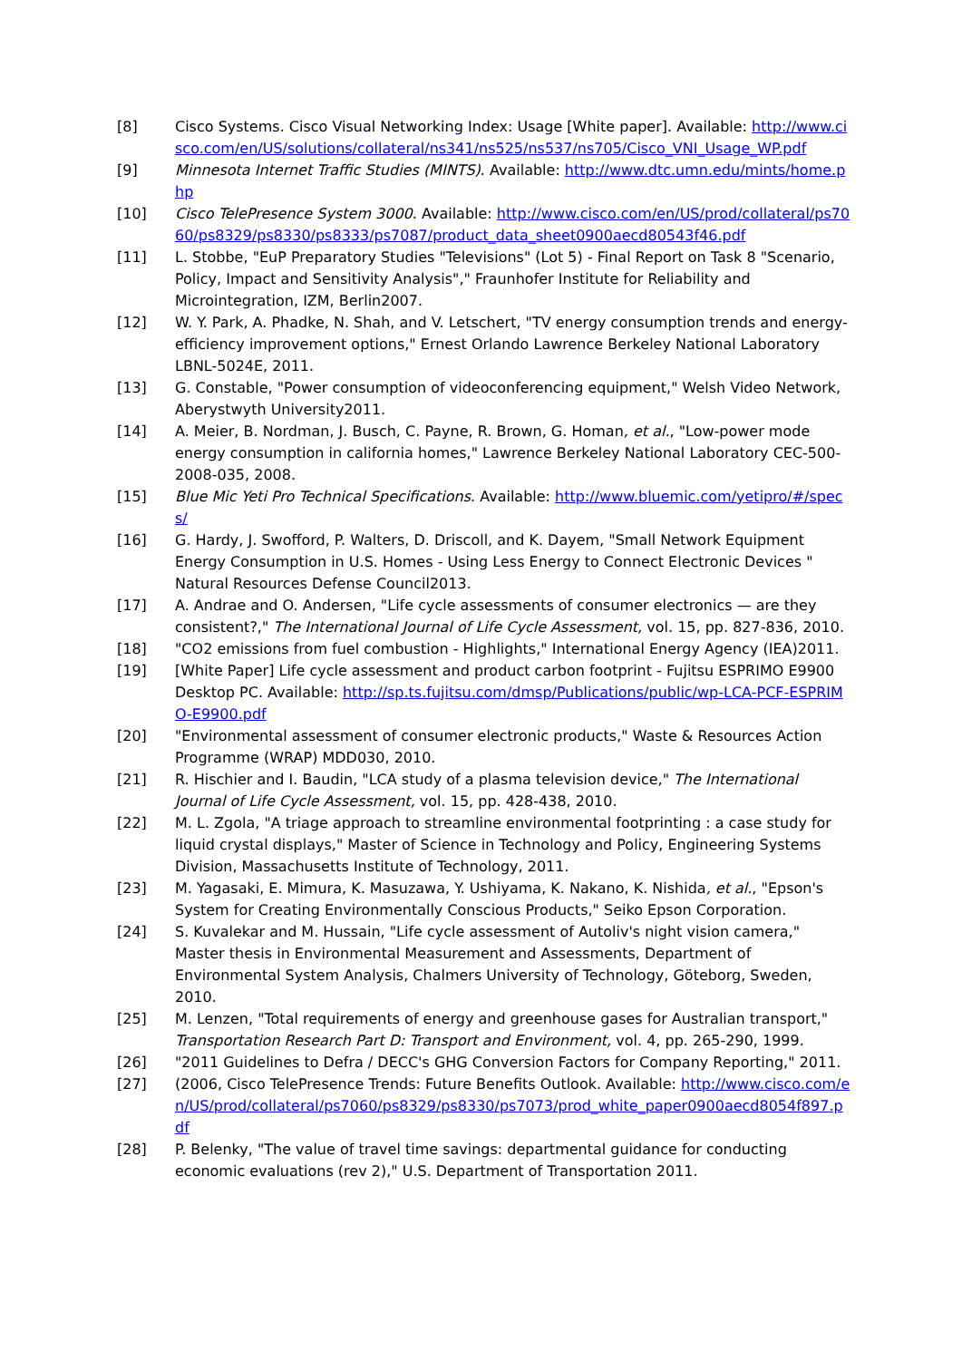[8] Cisco Systems. Cisco Visual Networking Index: Usage [White paper]. Available: http://www.cisco.com/en/US/solutions/collateral/ns341/ns525/ns537/ns705/Cisco_VNI_Usage_WP.pdf
[9] Minnesota Internet Traffic Studies (MINTS). Available: http://www.dtc.umn.edu/mints/home.php
[10] Cisco TelePresence System 3000. Available: http://www.cisco.com/en/US/prod/collateral/ps7060/ps8329/ps8330/ps8333/ps7087/product_data_sheet0900aecd80543f46.pdf
[11] L. Stobbe, "EuP Preparatory Studies "Televisions" (Lot 5) - Final Report on Task 8 "Scenario, Policy, Impact and Sensitivity Analysis"," Fraunhofer Institute for Reliability and Microintegration, IZM, Berlin2007.
[12] W. Y. Park, A. Phadke, N. Shah, and V. Letschert, "TV energy consumption trends and energy-efficiency improvement options," Ernest Orlando Lawrence Berkeley National Laboratory LBNL-5024E, 2011.
[13] G. Constable, "Power consumption of videoconferencing equipment," Welsh Video Network, Aberystwyth University2011.
[14] A. Meier, B. Nordman, J. Busch, C. Payne, R. Brown, G. Homan, et al., "Low-power mode energy consumption in california homes," Lawrence Berkeley National Laboratory CEC-500-2008-035, 2008.
[15] Blue Mic Yeti Pro Technical Specifications. Available: http://www.bluemic.com/yetipro/#/specs/
[16] G. Hardy, J. Swofford, P. Walters, D. Driscoll, and K. Dayem, "Small Network Equipment Energy Consumption in U.S. Homes - Using Less Energy to Connect Electronic Devices " Natural Resources Defense Council2013.
[17] A. Andrae and O. Andersen, "Life cycle assessments of consumer electronics — are they consistent?," The International Journal of Life Cycle Assessment, vol. 15, pp. 827-836, 2010.
[18] "CO2 emissions from fuel combustion - Highlights," International Energy Agency (IEA)2011.
[19] [White Paper] Life cycle assessment and product carbon footprint - Fujitsu ESPRIMO E9900 Desktop PC. Available: http://sp.ts.fujitsu.com/dmsp/Publications/public/wp-LCA-PCF-ESPRIMO-E9900.pdf
[20] "Environmental assessment of consumer electronic products," Waste & Resources Action Programme (WRAP) MDD030, 2010.
[21] R. Hischier and I. Baudin, "LCA study of a plasma television device," The International Journal of Life Cycle Assessment, vol. 15, pp. 428-438, 2010.
[22] M. L. Zgola, "A triage approach to streamline environmental footprinting : a case study for liquid crystal displays," Master of Science in Technology and Policy, Engineering Systems Division, Massachusetts Institute of Technology, 2011.
[23] M. Yagasaki, E. Mimura, K. Masuzawa, Y. Ushiyama, K. Nakano, K. Nishida, et al., "Epson's System for Creating Environmentally Conscious Products," Seiko Epson Corporation.
[24] S. Kuvalekar and M. Hussain, "Life cycle assessment of Autoliv's night vision camera," Master thesis in Environmental Measurement and Assessments, Department of Environmental System Analysis, Chalmers University of Technology, Göteborg, Sweden, 2010.
[25] M. Lenzen, "Total requirements of energy and greenhouse gases for Australian transport," Transportation Research Part D: Transport and Environment, vol. 4, pp. 265-290, 1999.
[26] "2011 Guidelines to Defra / DECC's GHG Conversion Factors for Company Reporting," 2011.
[27] (2006, Cisco TelePresence Trends: Future Benefits Outlook. Available: http://www.cisco.com/en/US/prod/collateral/ps7060/ps8329/ps8330/ps7073/prod_white_paper0900aecd8054f897.pdf
[28] P. Belenky, "The value of travel time savings: departmental guidance for conducting economic evaluations (rev 2)," U.S. Department of Transportation 2011.